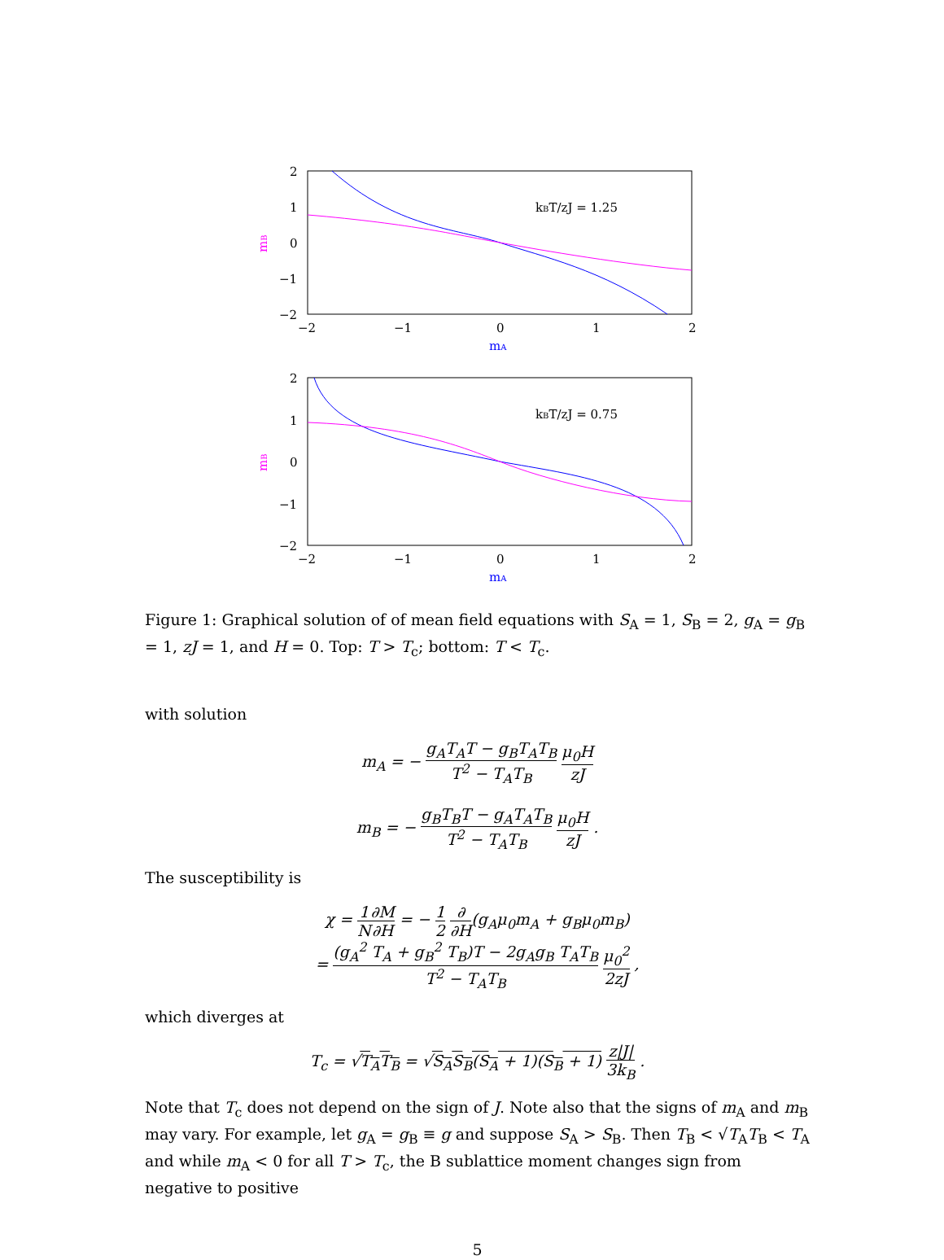2
1
0
−1
−2
−2
−1
0
1
2
mA
mB
kBT/zJ = 1.25
2
1
0
−1
−2
−2
−1
0
1
2
mA
mB
kBT/zJ = 0.75
Figure 1: Graphical solution of of mean field equations with S<sub>A</sub> = 1, S<sub>B</sub> = 2, g<sub>A</sub> = g<sub>B</sub> = 1, zJ = 1, and H = 0. Top: T > T<sub>c</sub>; bottom: T < T<sub>c</sub>.
with solution
m<sub>A</sub> = − g<sub>A</sub>T<sub>A</sub>T − g<sub>B</sub>T<sub>A</sub>T<sub>B</sub> T<sup>2</sup> − T<sub>A</sub>T<sub>B</sub> μ<sub>0</sub>H zJ
m<sub>B</sub> = − g<sub>B</sub>T<sub>B</sub>T − g<sub>A</sub>T<sub>A</sub>T<sub>B</sub> T<sup>2</sup> − T<sub>A</sub>T<sub>B</sub> μ<sub>0</sub>H zJ .
The susceptibility is
χ = 1 N∂M ∂H = − 1 2 ∂ ∂H(g<sub>A</sub>μ<sub>0</sub>m<sub>A</sub> + g<sub>B</sub>μ<sub>0</sub>m<sub>B</sub>)
= (g<sub>A</sub><sup>2</sup> T<sub>A</sub> + g<sub>B</sub><sup>2</sup> T<sub>B</sub>)T − 2g<sub>A</sub>g<sub>B</sub> T<sub>A</sub>T<sub>B</sub> T<sup>2</sup> − T<sub>A</sub>T<sub>B</sub> μ<sub>0</sub><sup>2</sup> 2zJ ,
which diverges at
T<sub>c</sub> = √T<sub>A</sub>T<sub>B</sub> = √S<sub>A</sub>S<sub>B</sub>(S<sub>A</sub> + 1)(S<sub>B</sub> + 1) z|J| 3k<sub>B</sub> .
Note that T<sub>c</sub> does not depend on the sign of J. Note also that the signs of m<sub>A</sub> and m<sub>B</sub> may vary. For example, let g<sub>A</sub> = g<sub>B</sub> ≡ g and suppose S<sub>A</sub> > S<sub>B</sub>. Then T<sub>B</sub> < √T<sub>A</sub>T<sub>B</sub> < T<sub>A</sub> and while m<sub>A</sub> < 0 for all T > T<sub>c</sub>, the B sublattice moment changes sign from negative to positive
5